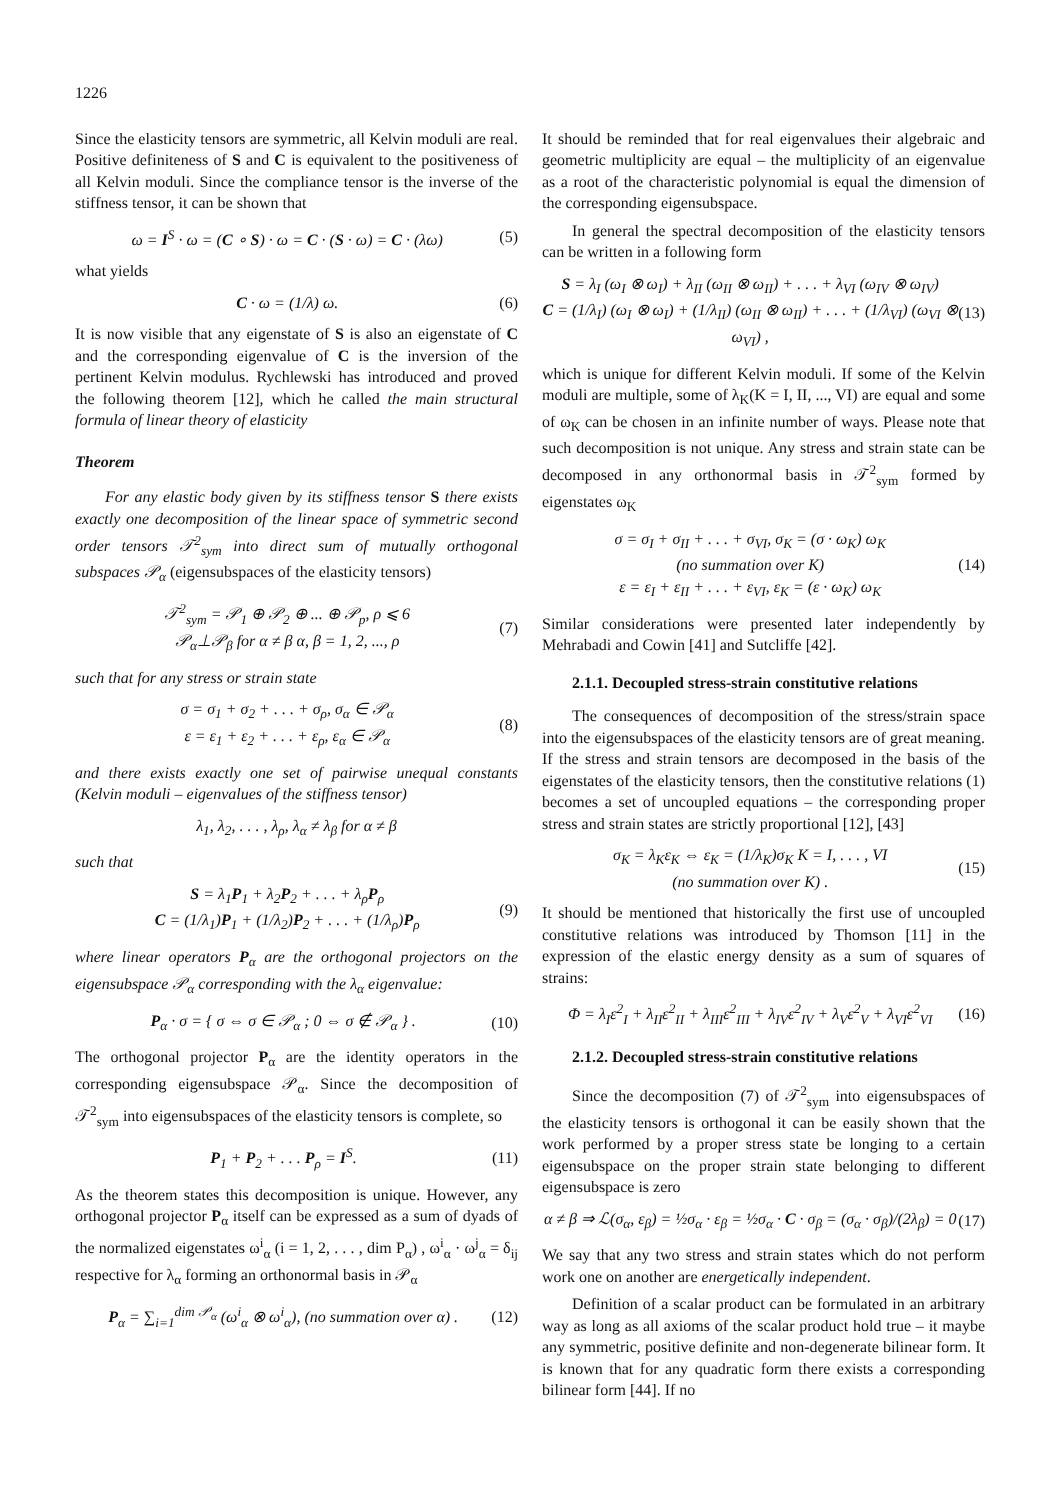1226
Since the elasticity tensors are symmetric, all Kelvin moduli are real. Positive definiteness of S and C is equivalent to the positiveness of all Kelvin moduli. Since the compliance tensor is the inverse of the stiffness tensor, it can be shown that
ω = I<sup>S</sup> · ω = (C ∘ S) · ω = C · (S · ω) = C · (λω) (5)
what yields
C · ω = (1/λ) ω. (6)
It is now visible that any eigenstate of S is also an eigenstate of C and the corresponding eigenvalue of C is the inversion of the pertinent Kelvin modulus. Rychlewski has introduced and proved the following theorem [12], which he called the main structural formula of linear theory of elasticity
Theorem
For any elastic body given by its stiffness tensor S there exists exactly one decomposition of the linear space of symmetric second order tensors 𝒯<sup>2</sup><sub>sym</sub> into direct sum of mutually orthogonal subspaces 𝒫<sub>α</sub> (eigensubspaces of the elasticity tensors)
𝒯<sup>2</sup><sub>sym</sub> = 𝒫<sub>1</sub> ⊕ 𝒫<sub>2</sub> ⊕ ... ⊕ 𝒫<sub>p</sub>, ρ ⩽ 6
𝒫<sub>α</sub>⊥𝒫<sub>β</sub> for α ≠ β α, β = 1, 2, ..., ρ (7)
such that for any stress or strain state
σ = σ<sub>1</sub> + σ<sub>2</sub> + . . . + σ<sub>ρ</sub>, σ<sub>α</sub> ∈ 𝒫<sub>α</sub>
ε = ε<sub>1</sub> + ε<sub>2</sub> + . . . + ε<sub>ρ</sub>, ε<sub>α</sub> ∈ 𝒫<sub>α</sub> (8)
and there exists exactly one set of pairwise unequal constants (Kelvin moduli – eigenvalues of the stiffness tensor)
λ<sub>1</sub>, λ<sub>2</sub>, . . . , λ<sub>ρ</sub>, λ<sub>α</sub> ≠ λ<sub>β</sub> for α ≠ β
such that
S = λ<sub>1</sub>P<sub>1</sub> + λ<sub>2</sub>P<sub>2</sub> + . . . + λ<sub>ρ</sub>P<sub>ρ</sub>
C = (1/λ<sub>1</sub>)P<sub>1</sub> + (1/λ<sub>2</sub>)P<sub>2</sub> + . . . + (1/λ<sub>ρ</sub>)P<sub>ρ</sub> (9)
where linear operators P<sub>α</sub> are the orthogonal projectors on the eigensubspace 𝒫<sub>α</sub> corresponding with the λ<sub>α</sub> eigenvalue:
P<sub>α</sub> · σ = { σ ⇔ σ ∈ 𝒫<sub>α</sub> ; 0 ⇔ σ ∉ 𝒫<sub>α</sub> } . (10)
The orthogonal projector P<sub>α</sub> are the identity operators in the corresponding eigensubspace 𝒫<sub>α</sub>. Since the decomposition of 𝒯<sup>2</sup><sub>sym</sub> into eigensubspaces of the elasticity tensors is complete, so
P<sub>1</sub> + P<sub>2</sub> + . . . P<sub>ρ</sub> = I<sup>S</sup>. (11)
As the theorem states this decomposition is unique. However, any orthogonal projector P<sub>α</sub> itself can be expressed as a sum of dyads of the normalized eigenstates ω<sup>i</sup><sub>α</sub> (i = 1, 2, . . . , dim P<sub>α</sub>) , ω<sup>i</sup><sub>α</sub> · ω<sup>j</sup><sub>α</sub> = δ<sub>ij</sub> respective for λ<sub>α</sub> forming an orthonormal basis in 𝒫<sub>α</sub>
P<sub>α</sub> = ∑<sub>i=1</sub><sup>dim 𝒫<sub>α</sub></sup> (ω<sup>i</sup><sub>α</sub> ⊗ ω<sup>i</sup><sub>α</sub>), (no summation over α) . (12)
It should be reminded that for real eigenvalues their algebraic and geometric multiplicity are equal – the multiplicity of an eigenvalue as a root of the characteristic polynomial is equal the dimension of the corresponding eigensubspace.
In general the spectral decomposition of the elasticity tensors can be written in a following form
S = λ<sub>I</sub> (ω<sub>I</sub> ⊗ ω<sub>I</sub>) + λ<sub>II</sub> (ω<sub>II</sub> ⊗ ω<sub>II</sub>) + . . . + λ<sub>VI</sub> (ω<sub>IV</sub> ⊗ ω<sub>IV</sub>)
C = (1/λ<sub>I</sub>) (ω<sub>I</sub> ⊗ ω<sub>I</sub>) + (1/λ<sub>II</sub>) (ω<sub>II</sub> ⊗ ω<sub>II</sub>) + . . . + (1/λ<sub>VI</sub>) (ω<sub>VI</sub> ⊗ ω<sub>VI</sub>) , (13)
which is unique for different Kelvin moduli. If some of the Kelvin moduli are multiple, some of λ<sub>K</sub>(K = I, II, ..., VI) are equal and some of ω<sub>K</sub> can be chosen in an infinite number of ways. Please note that such decomposition is not unique. Any stress and strain state can be decomposed in any orthonormal basis in 𝒯<sup>2</sup><sub>sym</sub> formed by eigenstates ω<sub>K</sub>
σ = σ<sub>I</sub> + σ<sub>II</sub> + . . . + σ<sub>VI</sub>, σ<sub>K</sub> = (σ · ω<sub>K</sub>) ω<sub>K</sub>
(no summation over K)
ε = ε<sub>I</sub> + ε<sub>II</sub> + . . . + ε<sub>VI</sub>, ε<sub>K</sub> = (ε · ω<sub>K</sub>) ω<sub>K</sub> (14)
Similar considerations were presented later independently by Mehrabadi and Cowin [41] and Sutcliffe [42].
2.1.1. Decoupled stress-strain constitutive relations
The consequences of decomposition of the stress/strain space into the eigensubspaces of the elasticity tensors are of great meaning. If the stress and strain tensors are decomposed in the basis of the eigenstates of the elasticity tensors, then the constitutive relations (1) becomes a set of uncoupled equations – the corresponding proper stress and strain states are strictly proportional [12], [43]
σ<sub>K</sub> = λ<sub>K</sub>ε<sub>K</sub> ⇔ ε<sub>K</sub> = (1/λ<sub>K</sub>)σ<sub>K</sub> K = I, . . . , VI
(no summation over K) . (15)
It should be mentioned that historically the first use of uncoupled constitutive relations was introduced by Thomson [11] in the expression of the elastic energy density as a sum of squares of strains:
Φ = λ<sub>I</sub>ε<sup>2</sup><sub>I</sub> + λ<sub>II</sub>ε<sup>2</sup><sub>II</sub> + λ<sub>III</sub>ε<sup>2</sup><sub>III</sub> + λ<sub>IV</sub>ε<sup>2</sup><sub>IV</sub> + λ<sub>V</sub>ε<sup>2</sup><sub>V</sub> + λ<sub>VI</sub>ε<sup>2</sup><sub>VI</sub> (16)
2.1.2. Decoupled stress-strain constitutive relations
Since the decomposition (7) of 𝒯<sup>2</sup><sub>sym</sub> into eigensubspaces of the elasticity tensors is orthogonal it can be easily shown that the work performed by a proper stress state be longing to a certain eigensubspace on the proper strain state belonging to different eigensubspace is zero
α ≠ β ⇒ ℒ(σ<sub>α</sub>, ε<sub>β</sub>) = ½σ<sub>α</sub> · ε<sub>β</sub> = ½σ<sub>α</sub> · C · σ<sub>β</sub> = (σ<sub>α</sub> · σ<sub>β</sub>)/(2λ<sub>β</sub>) = 0 (17)
We say that any two stress and strain states which do not perform work one on another are energetically independent.
Definition of a scalar product can be formulated in an arbitrary way as long as all axioms of the scalar product hold true – it maybe any symmetric, positive definite and non-degenerate bilinear form. It is known that for any quadratic form there exists a corresponding bilinear form [44]. If no